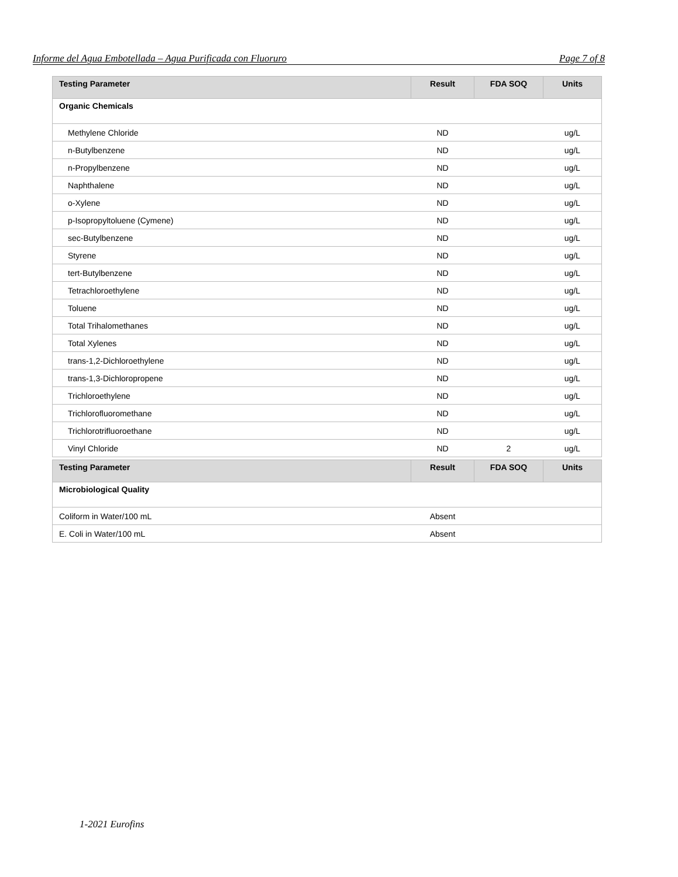Informe del Agua Embotellada – Agua Purificada con Fluoruro Page 7 of 8
| Testing Parameter | Result | FDA SOQ | Units |
| --- | --- | --- | --- |
| Organic Chemicals | | | |
| Methylene Chloride | ND | | ug/L |
| n-Butylbenzene | ND | | ug/L |
| n-Propylbenzene | ND | | ug/L |
| Naphthalene | ND | | ug/L |
| o-Xylene | ND | | ug/L |
| p-Isopropyltoluene (Cymene) | ND | | ug/L |
| sec-Butylbenzene | ND | | ug/L |
| Styrene | ND | | ug/L |
| tert-Butylbenzene | ND | | ug/L |
| Tetrachloroethylene | ND | | ug/L |
| Toluene | ND | | ug/L |
| Total Trihalomethanes | ND | | ug/L |
| Total Xylenes | ND | | ug/L |
| trans-1,2-Dichloroethylene | ND | | ug/L |
| trans-1,3-Dichloropropene | ND | | ug/L |
| Trichloroethylene | ND | | ug/L |
| Trichlorofluoromethane | ND | | ug/L |
| Trichlorotrifluoroethane | ND | | ug/L |
| Vinyl Chloride | ND | 2 | ug/L |
| Testing Parameter | Result | FDA SOQ | Units |
| --- | --- | --- | --- |
| Microbiological Quality | | | |
| Coliform in Water/100 mL | Absent | | |
| E. Coli in Water/100 mL | Absent | | |
1-2021 Eurofins